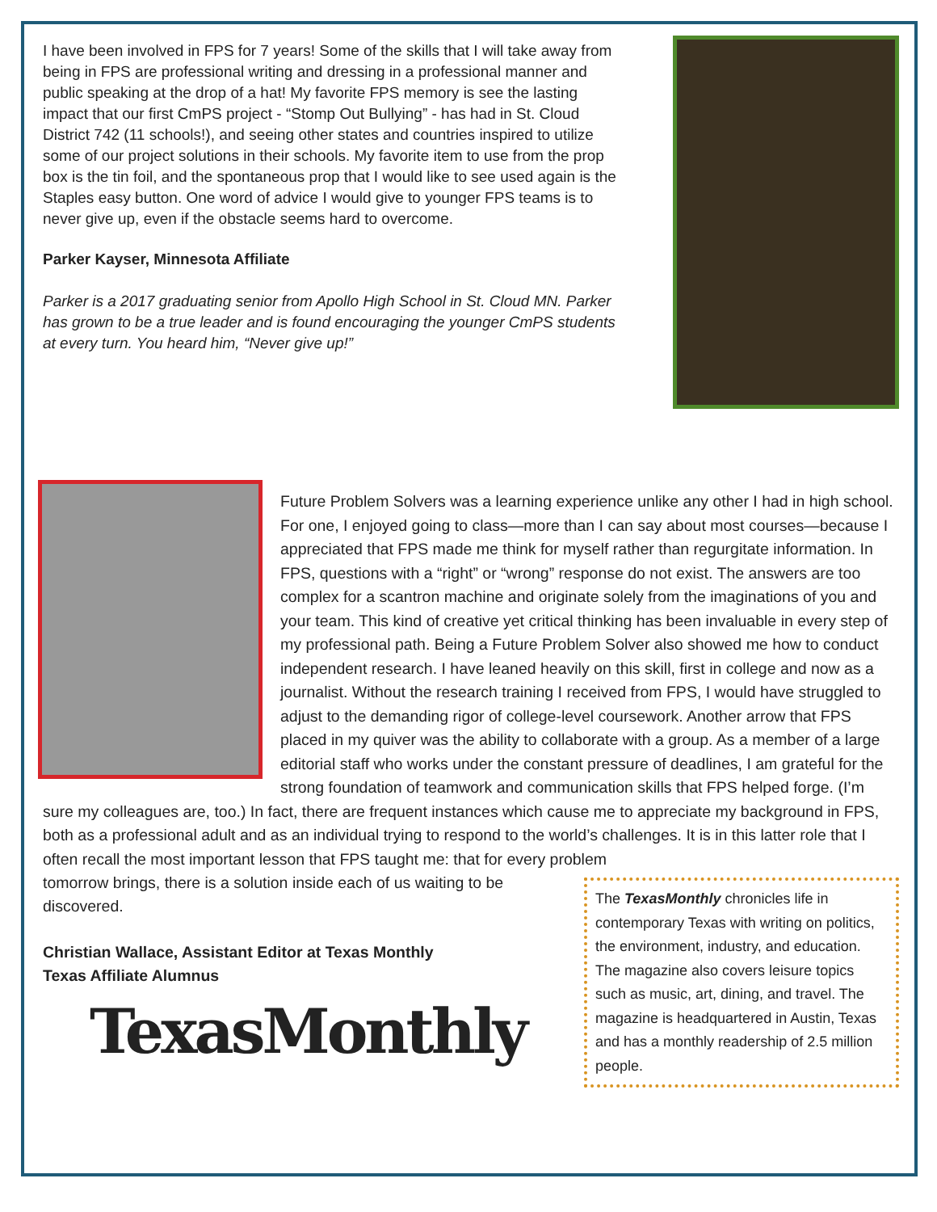I have been involved in FPS for 7 years! Some of the skills that I will take away from being in FPS are professional writing and dressing in a professional manner and public speaking at the drop of a hat! My favorite FPS memory is see the lasting impact that our first CmPS project - “Stomp Out Bullying” - has had in St. Cloud District 742 (11 schools!), and seeing other states and countries inspired to utilize some of our project solutions in their schools. My favorite item to use from the prop box is the tin foil, and the spontaneous prop that I would like to see used again is the Staples easy button. One word of advice I would give to younger FPS teams is to never give up, even if the obstacle seems hard to overcome.
Parker Kayser, Minnesota Affiliate
Parker is a 2017 graduating senior from Apollo High School in St. Cloud MN. Parker has grown to be a true leader and is found encouraging the younger CmPS students at every turn. You heard him, “Never give up!”
Future Problem Solvers was a learning experience unlike any other I had in high school. For one, I enjoyed going to class—more than I can say about most courses—because I appreciated that FPS made me think for myself rather than regurgitate information. In FPS, questions with a “right” or “wrong” response do not exist. The answers are too complex for a scantron machine and originate solely from the imaginations of you and your team. This kind of creative yet critical thinking has been invaluable in every step of my professional path. Being a Future Problem Solver also showed me how to conduct independent research. I have leaned heavily on this skill, first in college and now as a journalist. Without the research training I received from FPS, I would have struggled to adjust to the demanding rigor of college-level coursework. Another arrow that FPS placed in my quiver was the ability to collaborate with a group. As a member of a large editorial staff who works under the constant pressure of deadlines, I am grateful for the strong foundation of teamwork and communication skills that FPS helped forge. (I’m sure my colleagues are, too.) In fact, there are frequent instances which cause me to appreciate my background in FPS, both as a professional adult and as an individual trying to respond to the world’s challenges. It is in this latter role that I often recall the most important lesson that FPS taught me: that for every problem
tomorrow brings, there is a solution inside each of us waiting to be discovered.
Christian Wallace, Assistant Editor at Texas Monthly
Texas Affiliate Alumnus
TexasMonthly
The TexasMonthly chronicles life in contemporary Texas with writing on politics, the environment, industry, and education. The magazine also covers leisure topics such as music, art, dining, and travel. The magazine is headquartered in Austin, Texas and has a monthly readership of 2.5 million people.